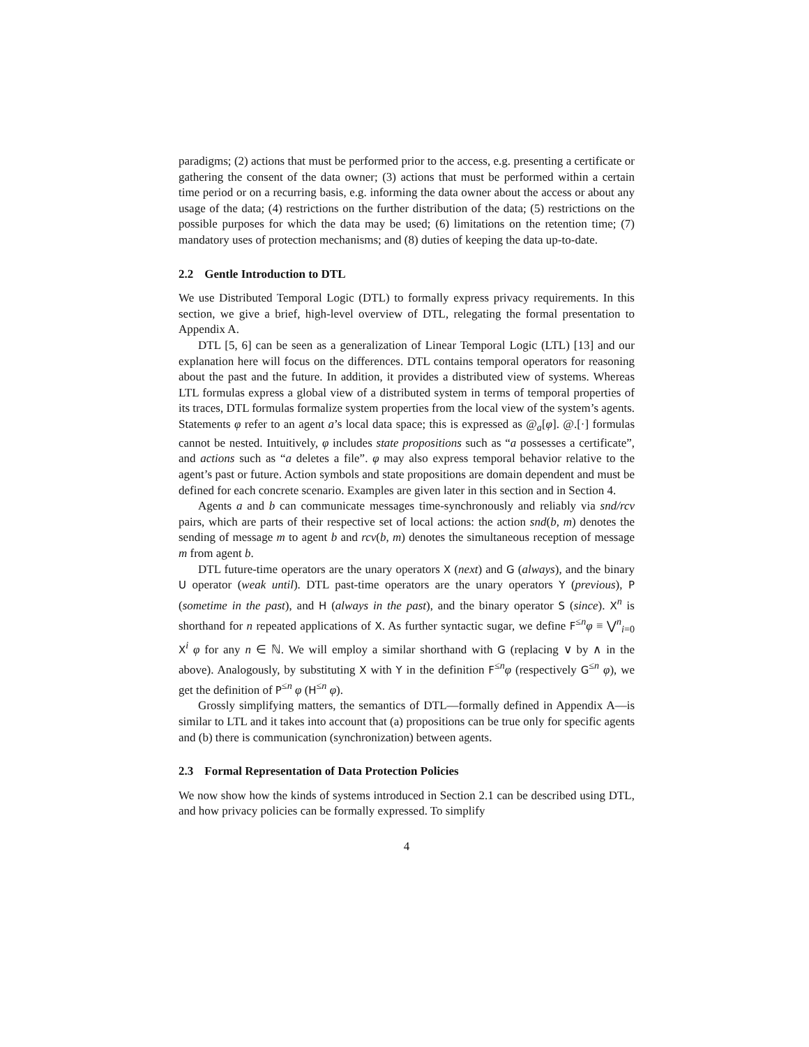paradigms; (2) actions that must be performed prior to the access, e.g. presenting a certificate or gathering the consent of the data owner; (3) actions that must be performed within a certain time period or on a recurring basis, e.g. informing the data owner about the access or about any usage of the data; (4) restrictions on the further distribution of the data; (5) restrictions on the possible purposes for which the data may be used; (6) limitations on the retention time; (7) mandatory uses of protection mechanisms; and (8) duties of keeping the data up-to-date.
2.2 Gentle Introduction to DTL
We use Distributed Temporal Logic (DTL) to formally express privacy requirements. In this section, we give a brief, high-level overview of DTL, relegating the formal presentation to Appendix A.
DTL [5, 6] can be seen as a generalization of Linear Temporal Logic (LTL) [13] and our explanation here will focus on the differences. DTL contains temporal operators for reasoning about the past and the future. In addition, it provides a distributed view of systems. Whereas LTL formulas express a global view of a distributed system in terms of temporal properties of its traces, DTL formulas formalize system properties from the local view of the system’s agents. Statements φ refer to an agent a’s local data space; this is expressed as @<sub>a</sub>[φ]. @.[·] formulas cannot be nested. Intuitively, φ includes state propositions such as “a possesses a certificate”, and actions such as “a deletes a file”. φ may also express temporal behavior relative to the agent’s past or future. Action symbols and state propositions are domain dependent and must be defined for each concrete scenario. Examples are given later in this section and in Section 4.
Agents a and b can communicate messages time-synchronously and reliably via snd/rcv pairs, which are parts of their respective set of local actions: the action snd(b, m) denotes the sending of message m to agent b and rcv(b, m) denotes the simultaneous reception of message m from agent b.
DTL future-time operators are the unary operators X (next) and G (always), and the binary U operator (weak until). DTL past-time operators are the unary operators Y (previous), P (sometime in the past), and H (always in the past), and the binary operator S (since). X<sup>n</sup> is shorthand for n repeated applications of X. As further syntactic sugar, we define F<sup>≤n</sup>φ ≡ ⋁<sup>n</sup><sub>i=0</sub> X<sup>i</sup> φ for any n ∈ ℕ. We will employ a similar shorthand with G (replacing ∨ by ∧ in the above). Analogously, by substituting X with Y in the definition F<sup>≤n</sup>φ (respectively G<sup>≤n</sup> φ), we get the definition of P<sup>≤n</sup> φ (H<sup>≤n</sup> φ).
Grossly simplifying matters, the semantics of DTL—formally defined in Appendix A—is similar to LTL and it takes into account that (a) propositions can be true only for specific agents and (b) there is communication (synchronization) between agents.
2.3 Formal Representation of Data Protection Policies
We now show how the kinds of systems introduced in Section 2.1 can be described using DTL, and how privacy policies can be formally expressed. To simplify
4